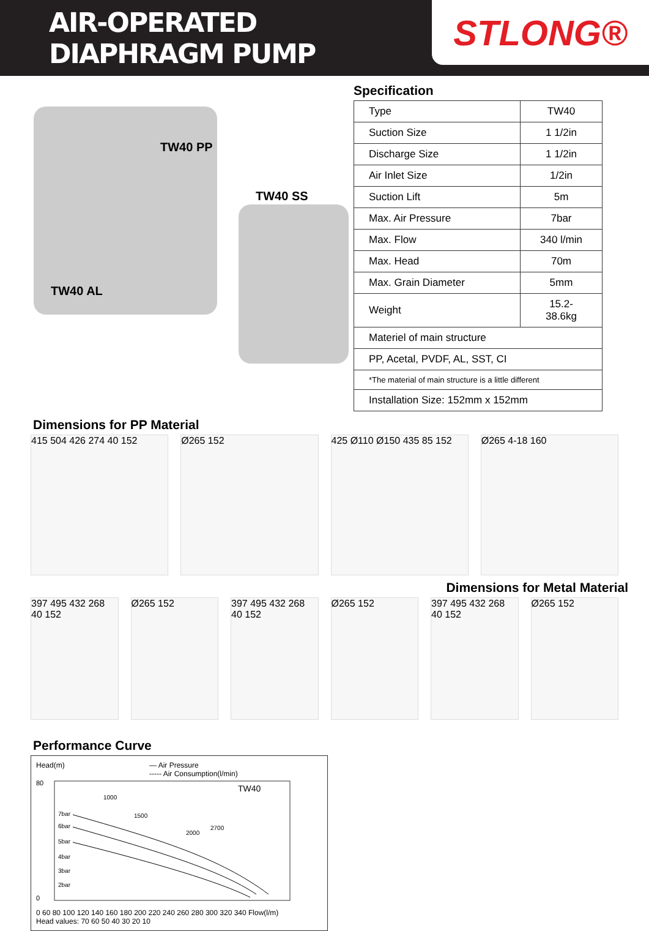AIR-OPERATED DIAPHRAGM PUMP
STLONG®
TW40 PP
TW40 SS
TW40 AL
Specification
| Type | TW40 |
| Suction Size | 1 1/2in |
| Discharge Size | 1 1/2in |
| Air Inlet Size | 1/2in |
| Suction Lift | 5m |
| Max. Air Pressure | 7bar |
| Max. Flow | 340 l/min |
| Max. Head | 70m |
| Max. Grain Diameter | 5mm |
| Weight | 15.2-38.6kg |
| Materiel of main structure | |
| PP, Acetal, PVDF, AL, SST, CI | |
| *The material of main structure is a little different | |
| Installation Size: 152mm x 152mm | |
Dimensions for PP Material
415 504 426 274 40 152 Ø265 152 425 Ø110 Ø150 435 85 152 Ø265 4-18 160
Dimensions for Metal Material
397 495 432 268 40 152 Ø265 152 397 495 432 268 40 152 Ø265 152 397 495 432 268 40 152 Ø265 152
Performance Curve
Head(m) — Air Pressure
----- Air Consumption(l/min)
TW40
80
0
7bar
6bar
5bar
4bar
3bar
2bar
1000
1500
2000
2700
0 60 80 100 120 140 160 180 200 220 240 260 280 300 320 340 Flow(l/m)
Head values: 70 60 50 40 30 20 10